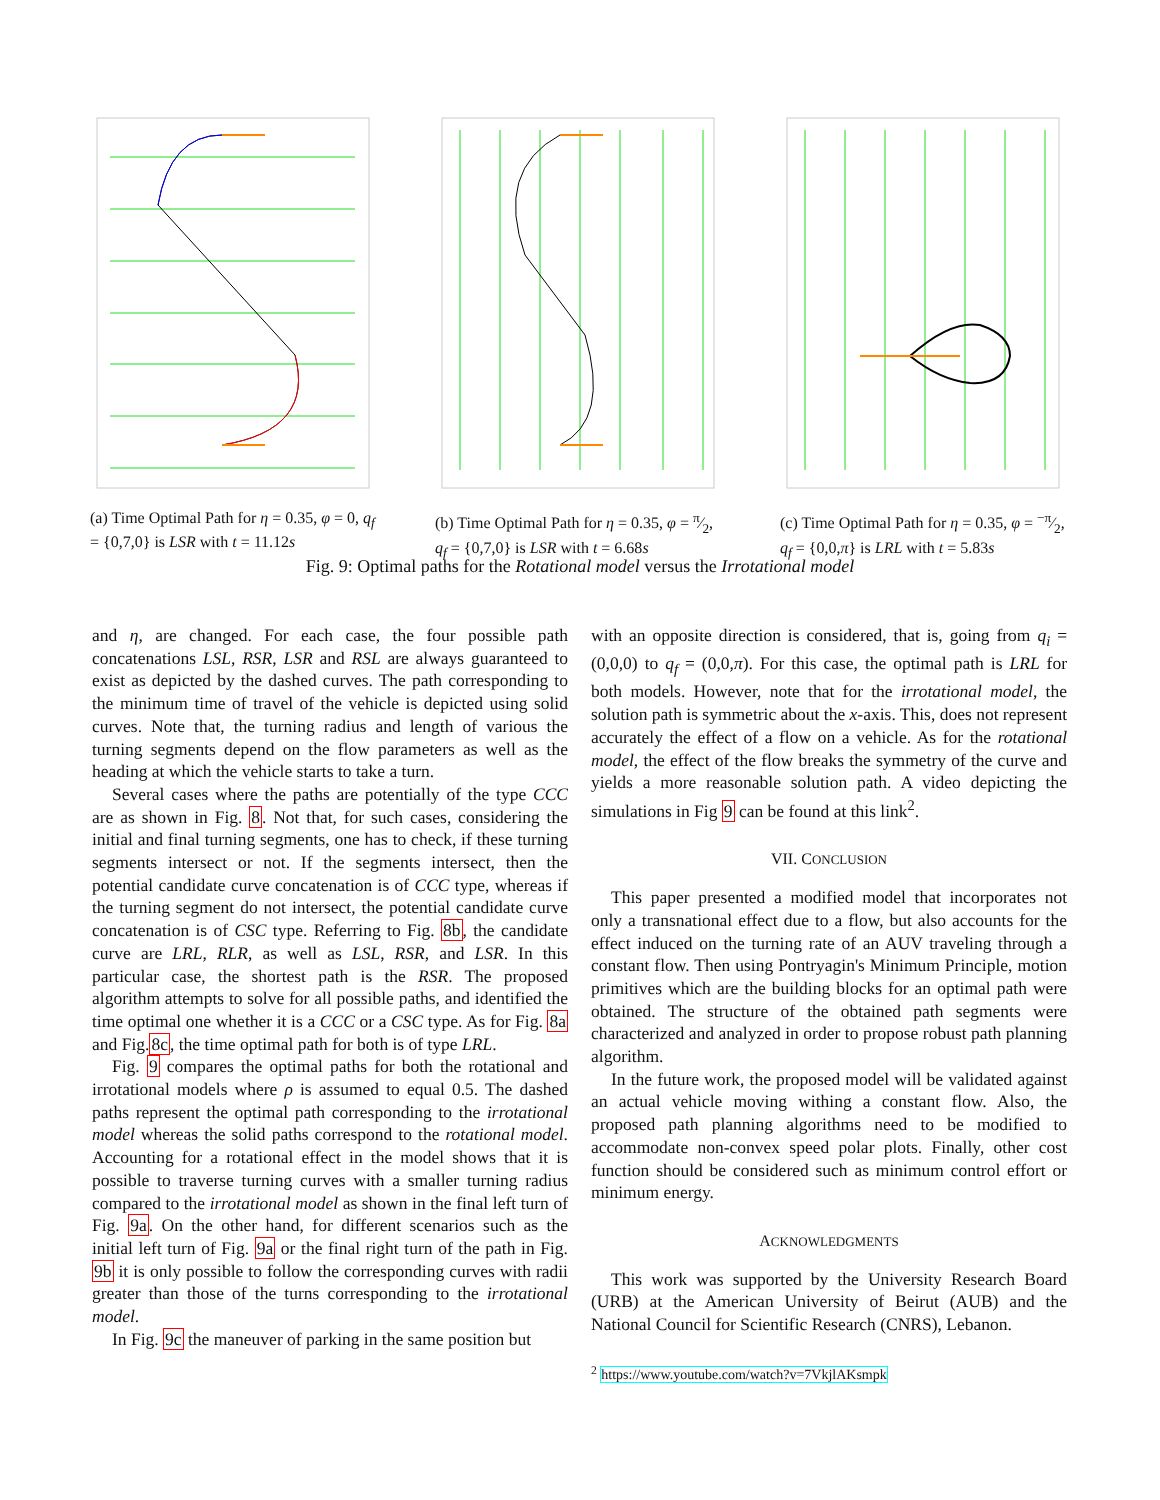(a) Time Optimal Path for η = 0.35, φ = 0, q<sub>f</sub> = {0,7,0} is LSR with t = 11.12s
(b) Time Optimal Path for η = 0.35, φ = π⁄2, q<sub>f</sub> = {0,7,0} is LSR with t = 6.68s
(c) Time Optimal Path for η = 0.35, φ = −π⁄2, q<sub>f</sub> = {0,0,π} is LRL with t = 5.83s
Fig. 9: Optimal paths for the Rotational model versus the Irrotational model
and η, are changed. For each case, the four possible path concatenations LSL, RSR, LSR and RSL are always guaranteed to exist as depicted by the dashed curves. The path corresponding to the minimum time of travel of the vehicle is depicted using solid curves. Note that, the turning radius and length of various the turning segments depend on the flow parameters as well as the heading at which the vehicle starts to take a turn.
Several cases where the paths are potentially of the type CCC are as shown in Fig. 8. Not that, for such cases, considering the initial and final turning segments, one has to check, if these turning segments intersect or not. If the segments intersect, then the potential candidate curve concatenation is of CCC type, whereas if the turning segment do not intersect, the potential candidate curve concatenation is of CSC type. Referring to Fig. 8b, the candidate curve are LRL, RLR, as well as LSL, RSR, and LSR. In this particular case, the shortest path is the RSR. The proposed algorithm attempts to solve for all possible paths, and identified the time optimal one whether it is a CCC or a CSC type. As for Fig. 8a and Fig.8c, the time optimal path for both is of type LRL.
Fig. 9 compares the optimal paths for both the rotational and irrotational models where ρ is assumed to equal 0.5. The dashed paths represent the optimal path corresponding to the irrotational model whereas the solid paths correspond to the rotational model. Accounting for a rotational effect in the model shows that it is possible to traverse turning curves with a smaller turning radius compared to the irrotational model as shown in the final left turn of Fig. 9a. On the other hand, for different scenarios such as the initial left turn of Fig. 9a or the final right turn of the path in Fig. 9b it is only possible to follow the corresponding curves with radii greater than those of the turns corresponding to the irrotational model.
In Fig. 9c the maneuver of parking in the same position but
with an opposite direction is considered, that is, going from q<sub>i</sub> = (0,0,0) to q<sub>f</sub> = (0,0,π). For this case, the optimal path is LRL for both models. However, note that for the irrotational model, the solution path is symmetric about the x-axis. This, does not represent accurately the effect of a flow on a vehicle. As for the rotational model, the effect of the flow breaks the symmetry of the curve and yields a more reasonable solution path. A video depicting the simulations in Fig 9 can be found at this link<sup>2</sup>.
VII. CONCLUSION
This paper presented a modified model that incorporates not only a transnational effect due to a flow, but also accounts for the effect induced on the turning rate of an AUV traveling through a constant flow. Then using Pontryagin's Minimum Principle, motion primitives which are the building blocks for an optimal path were obtained. The structure of the obtained path segments were characterized and analyzed in order to propose robust path planning algorithm.
In the future work, the proposed model will be validated against an actual vehicle moving withing a constant flow. Also, the proposed path planning algorithms need to be modified to accommodate non-convex speed polar plots. Finally, other cost function should be considered such as minimum control effort or minimum energy.
ACKNOWLEDGMENTS
This work was supported by the University Research Board (URB) at the American University of Beirut (AUB) and the National Council for Scientific Research (CNRS), Lebanon.
<sup>2</sup> https://www.youtube.com/watch?v=7VkjlAKsmpk